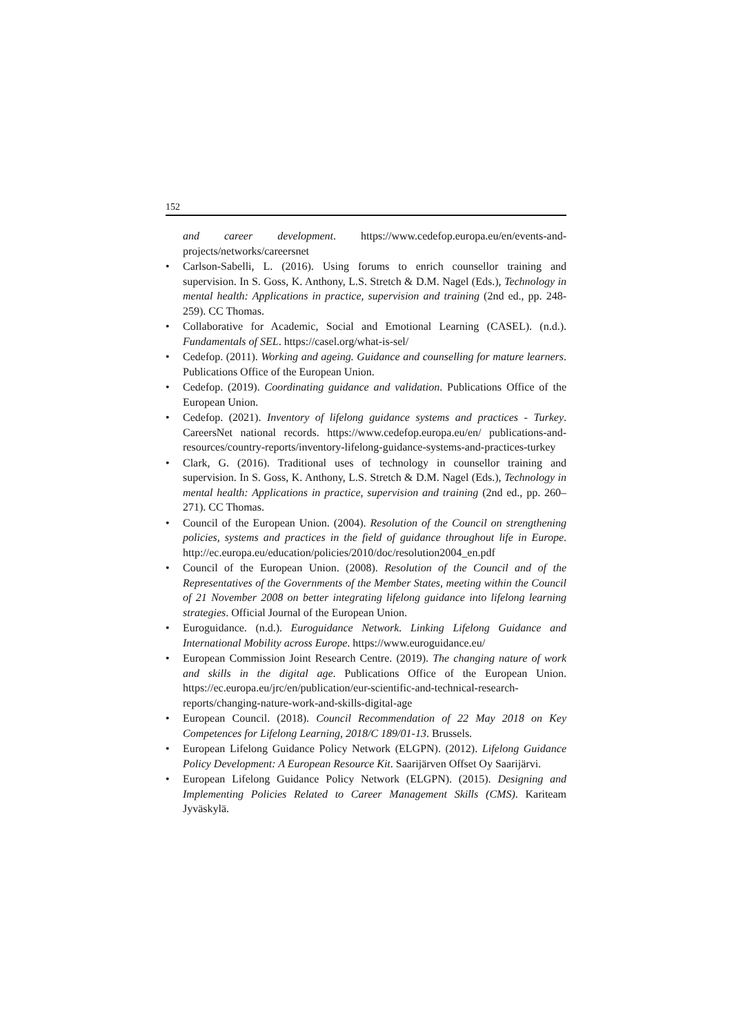152
and career development. https://www.cedefop.europa.eu/en/events-and-projects/networks/careersnet
Carlson-Sabelli, L. (2016). Using forums to enrich counsellor training and supervision. In S. Goss, K. Anthony, L.S. Stretch & D.M. Nagel (Eds.), Technology in mental health: Applications in practice, supervision and training (2nd ed., pp. 248-259). CC Thomas.
Collaborative for Academic, Social and Emotional Learning (CASEL). (n.d.). Fundamentals of SEL. https://casel.org/what-is-sel/
Cedefop. (2011). Working and ageing. Guidance and counselling for mature learners. Publications Office of the European Union.
Cedefop. (2019). Coordinating guidance and validation. Publications Office of the European Union.
Cedefop. (2021). Inventory of lifelong guidance systems and practices - Turkey. CareersNet national records. https://www.cedefop.europa.eu/en/ publications-and-resources/country-reports/inventory-lifelong-guidance-systems-and-practices-turkey
Clark, G. (2016). Traditional uses of technology in counsellor training and supervision. In S. Goss, K. Anthony, L.S. Stretch & D.M. Nagel (Eds.), Technology in mental health: Applications in practice, supervision and training (2nd ed., pp. 260–271). CC Thomas.
Council of the European Union. (2004). Resolution of the Council on strengthening policies, systems and practices in the field of guidance throughout life in Europe. http://ec.europa.eu/education/policies/2010/doc/resolution2004_en.pdf
Council of the European Union. (2008). Resolution of the Council and of the Representatives of the Governments of the Member States, meeting within the Council of 21 November 2008 on better integrating lifelong guidance into lifelong learning strategies. Official Journal of the European Union.
Euroguidance. (n.d.). Euroguidance Network. Linking Lifelong Guidance and International Mobility across Europe. https://www.euroguidance.eu/
European Commission Joint Research Centre. (2019). The changing nature of work and skills in the digital age. Publications Office of the European Union. https://ec.europa.eu/jrc/en/publication/eur-scientific-and-technical-research-reports/changing-nature-work-and-skills-digital-age
European Council. (2018). Council Recommendation of 22 May 2018 on Key Competences for Lifelong Learning, 2018/C 189/01-13. Brussels.
European Lifelong Guidance Policy Network (ELGPN). (2012). Lifelong Guidance Policy Development: A European Resource Kit. Saarijärven Offset Oy Saarijärvi.
European Lifelong Guidance Policy Network (ELGPN). (2015). Designing and Implementing Policies Related to Career Management Skills (CMS). Kariteam Jyväskylä.